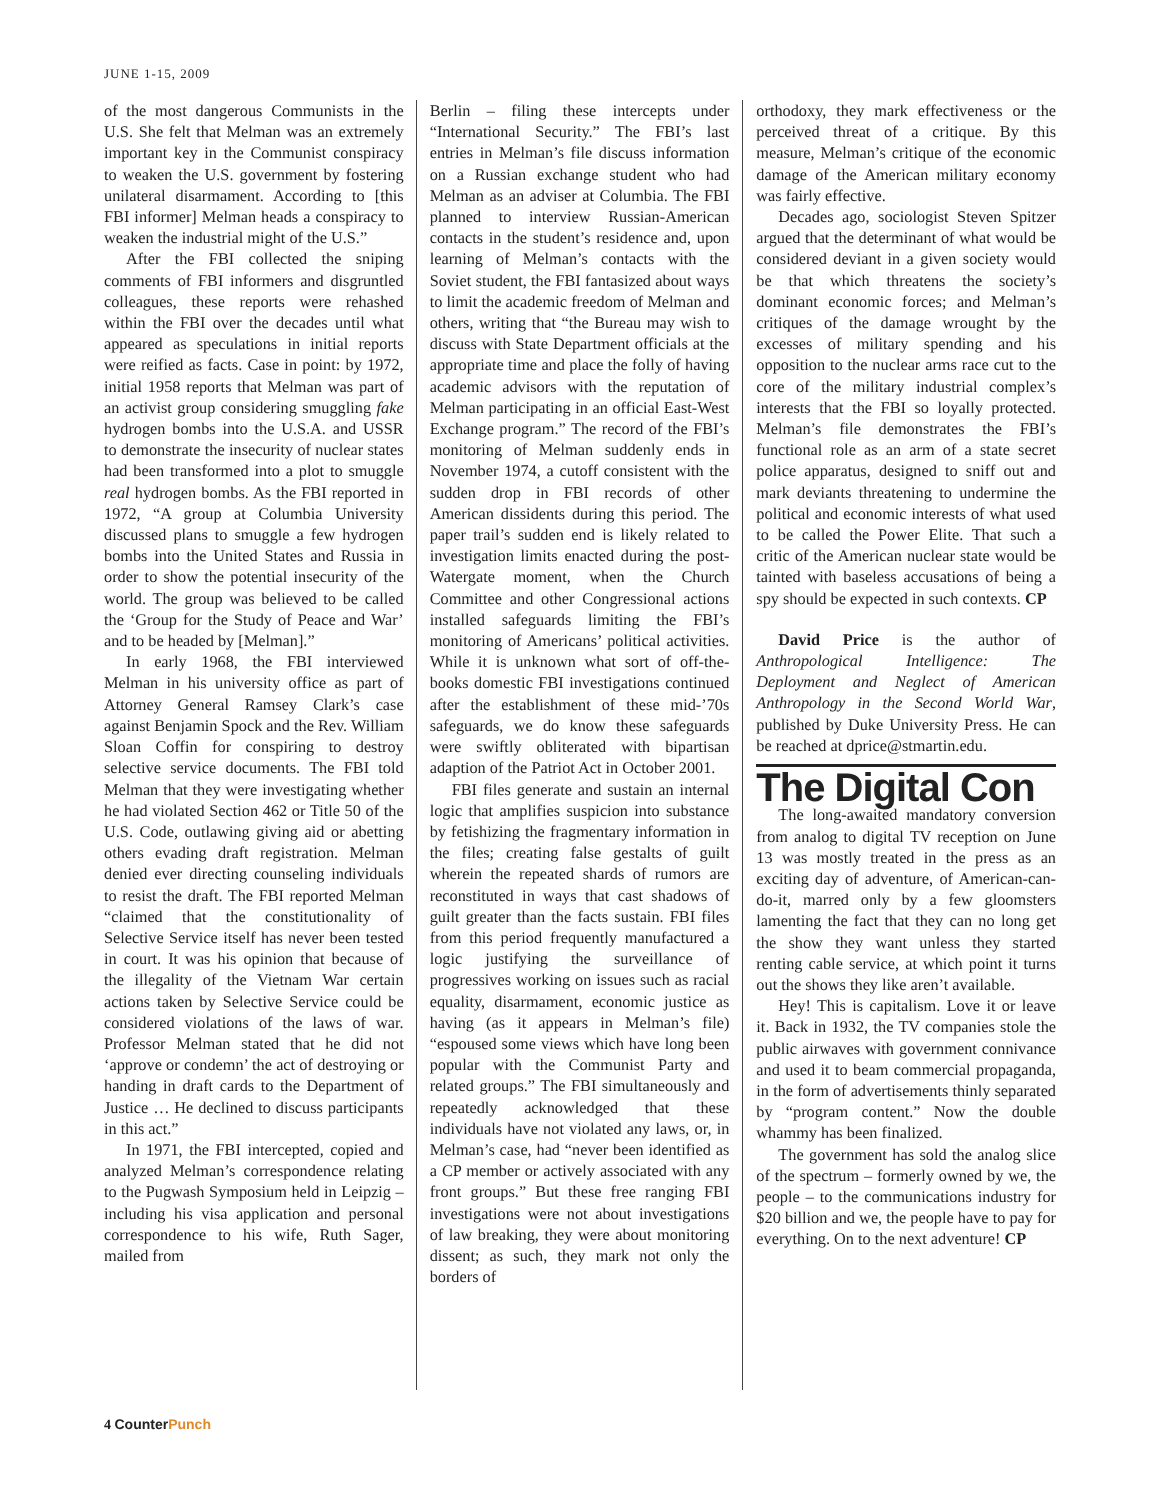JUNE 1-15, 2009
of the most dangerous Communists in the U.S. She felt that Melman was an extremely important key in the Communist conspiracy to weaken the U.S. government by fostering unilateral disarmament. According to [this FBI informer] Melman heads a conspiracy to weaken the industrial might of the U.S.”
After the FBI collected the sniping comments of FBI informers and disgruntled colleagues, these reports were rehashed within the FBI over the decades until what appeared as speculations in initial reports were reified as facts. Case in point: by 1972, initial 1958 reports that Melman was part of an activist group considering smuggling fake hydrogen bombs into the U.S.A. and USSR to demonstrate the insecurity of nuclear states had been transformed into a plot to smuggle real hydrogen bombs. As the FBI reported in 1972, “A group at Columbia University discussed plans to smuggle a few hydrogen bombs into the United States and Russia in order to show the potential insecurity of the world. The group was believed to be called the ‘Group for the Study of Peace and War’ and to be headed by [Melman].”
In early 1968, the FBI interviewed Melman in his university office as part of Attorney General Ramsey Clark’s case against Benjamin Spock and the Rev. William Sloan Coffin for conspiring to destroy selective service documents. The FBI told Melman that they were investigating whether he had violated Section 462 or Title 50 of the U.S. Code, outlawing giving aid or abetting others evading draft registration. Melman denied ever directing counseling individuals to resist the draft. The FBI reported Melman “claimed that the constitutionality of Selective Service itself has never been tested in court. It was his opinion that because of the illegality of the Vietnam War certain actions taken by Selective Service could be considered violations of the laws of war. Professor Melman stated that he did not ‘approve or condemn’ the act of destroying or handing in draft cards to the Department of Justice … He declined to discuss participants in this act.”
In 1971, the FBI intercepted, copied and analyzed Melman’s correspondence relating to the Pugwash Symposium held in Leipzig – including his visa application and personal correspondence to his wife, Ruth Sager, mailed from
Berlin – filing these intercepts under “International Security.” The FBI’s last entries in Melman’s file discuss information on a Russian exchange student who had Melman as an adviser at Columbia. The FBI planned to interview Russian-American contacts in the student’s residence and, upon learning of Melman’s contacts with the Soviet student, the FBI fantasized about ways to limit the academic freedom of Melman and others, writing that “the Bureau may wish to discuss with State Department officials at the appropriate time and place the folly of having academic advisors with the reputation of Melman participating in an official East-West Exchange program.” The record of the FBI’s monitoring of Melman suddenly ends in November 1974, a cutoff consistent with the sudden drop in FBI records of other American dissidents during this period. The paper trail’s sudden end is likely related to investigation limits enacted during the post-Watergate moment, when the Church Committee and other Congressional actions installed safeguards limiting the FBI’s monitoring of Americans’ political activities. While it is unknown what sort of off-the-books domestic FBI investigations continued after the establishment of these mid-’70s safeguards, we do know these safeguards were swiftly obliterated with bipartisan adaption of the Patriot Act in October 2001.
FBI files generate and sustain an internal logic that amplifies suspicion into substance by fetishizing the fragmentary information in the files; creating false gestalts of guilt wherein the repeated shards of rumors are reconstituted in ways that cast shadows of guilt greater than the facts sustain. FBI files from this period frequently manufactured a logic justifying the surveillance of progressives working on issues such as racial equality, disarmament, economic justice as having (as it appears in Melman’s file) “espoused some views which have long been popular with the Communist Party and related groups.” The FBI simultaneously and repeatedly acknowledged that these individuals have not violated any laws, or, in Melman’s case, had “never been identified as a CP member or actively associated with any front groups.” But these free ranging FBI investigations were not about investigations of law breaking, they were about monitoring dissent; as such, they mark not only the borders of
orthodoxy, they mark effectiveness or the perceived threat of a critique. By this measure, Melman’s critique of the economic damage of the American military economy was fairly effective.
Decades ago, sociologist Steven Spitzer argued that the determinant of what would be considered deviant in a given society would be that which threatens the society’s dominant economic forces; and Melman’s critiques of the damage wrought by the excesses of military spending and his opposition to the nuclear arms race cut to the core of the military industrial complex’s interests that the FBI so loyally protected. Melman’s file demonstrates the FBI’s functional role as an arm of a state secret police apparatus, designed to sniff out and mark deviants threatening to undermine the political and economic interests of what used to be called the Power Elite. That such a critic of the American nuclear state would be tainted with baseless accusations of being a spy should be expected in such contexts. CP
David Price is the author of Anthropological Intelligence: The Deployment and Neglect of American Anthropology in the Second World War, published by Duke University Press. He can be reached at dprice@stmartin.edu.
The Digital Con
The long-awaited mandatory conversion from analog to digital TV reception on June 13 was mostly treated in the press as an exciting day of adventure, of American-can-do-it, marred only by a few gloomsters lamenting the fact that they can no long get the show they want unless they started renting cable service, at which point it turns out the shows they like aren’t available.
Hey! This is capitalism. Love it or leave it. Back in 1932, the TV companies stole the public airwaves with government connivance and used it to beam commercial propaganda, in the form of advertisements thinly separated by “program content.” Now the double whammy has been finalized.
The government has sold the analog slice of the spectrum – formerly owned by we, the people – to the communications industry for $20 billion and we, the people have to pay for everything. On to the next adventure! CP
4 Counter Punch